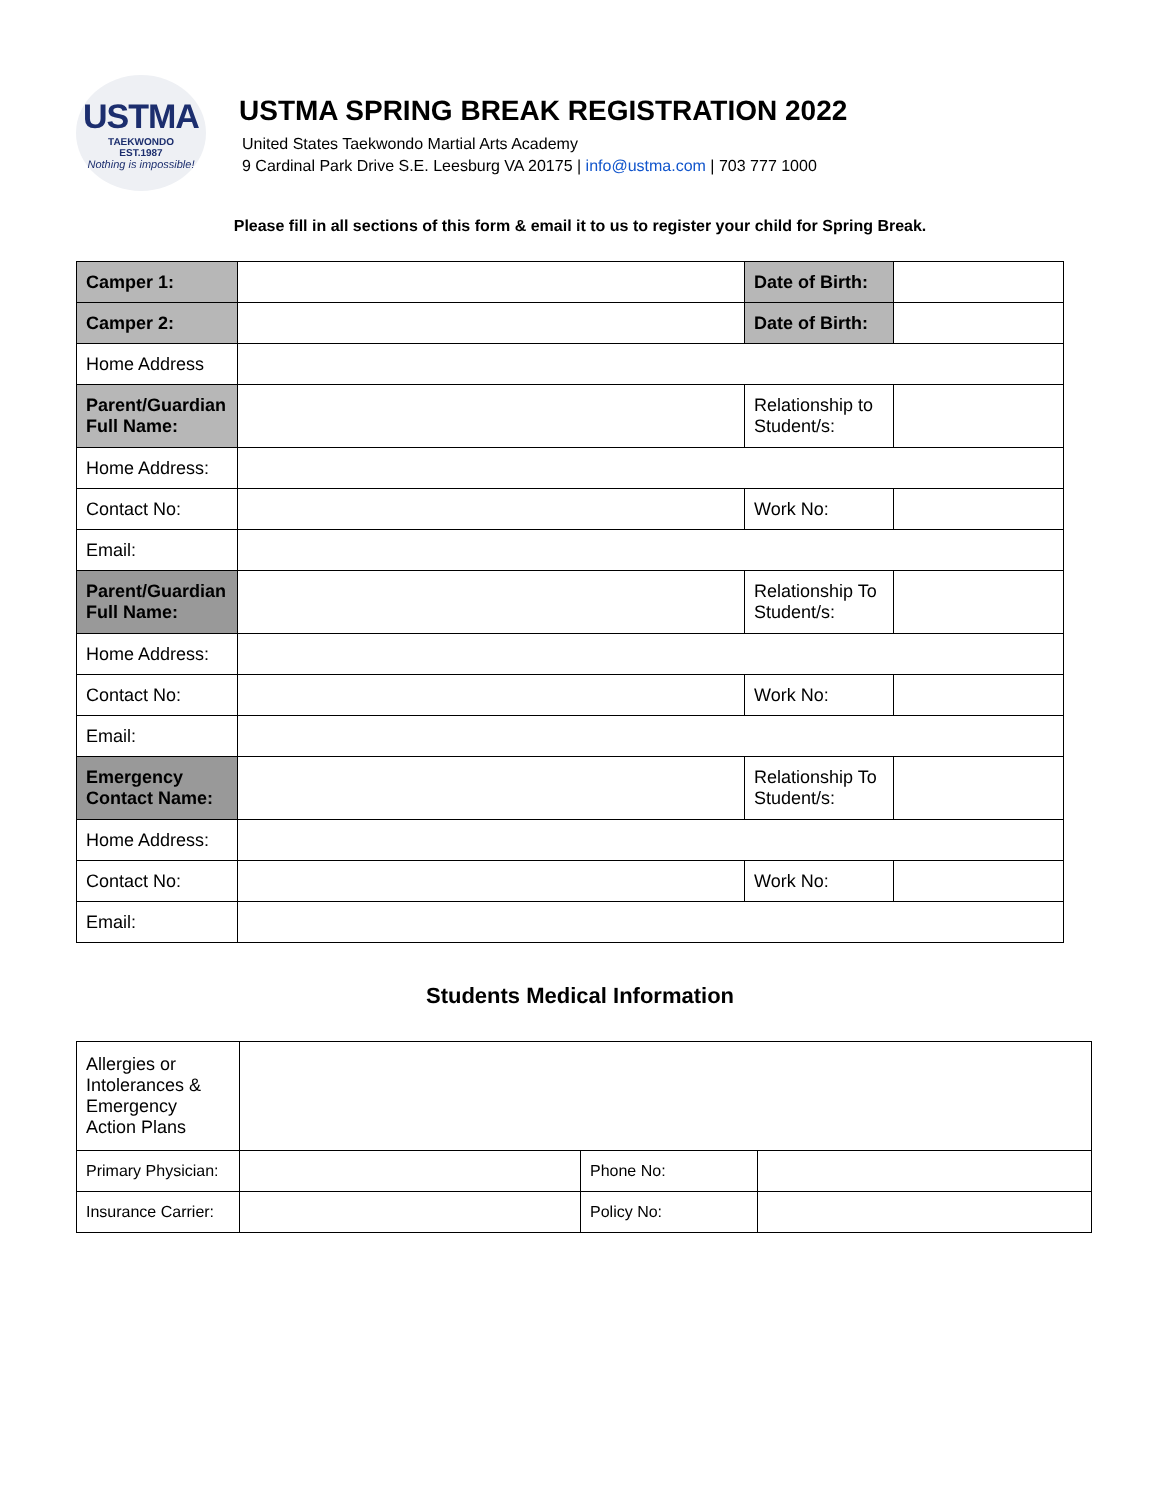USTMA
TAEKWONDO
EST.1987
Nothing is impossible!
USTMA SPRING BREAK REGISTRATION 2022
United States Taekwondo Martial Arts Academy
9 Cardinal Park Drive S.E. Leesburg VA 20175 | info@ustma.com | 703 777 1000
Please fill in all sections of this form & email it to us to register your child for Spring Break.
| Camper 1: | | Date of Birth: | |
| Camper 2: | | Date of Birth: | |
| Home Address | | | |
| Parent/Guardian Full Name: | | Relationship to Student/s: | |
| Home Address: | | | |
| Contact No: | | Work No: | |
| Email: | | | |
| Parent/Guardian Full Name: | | Relationship To Student/s: | |
| Home Address: | | | |
| Contact No: | | Work No: | |
| Email: | | | |
| Emergency Contact Name: | | Relationship To Student/s: | |
| Home Address: | | | |
| Contact No: | | Work No: | |
| Email: | | | |
Students Medical Information
| Allergies or Intolerances & Emergency Action Plans | | | |
| Primary Physician: | | Phone No: | |
| Insurance Carrier: | | Policy No: | |